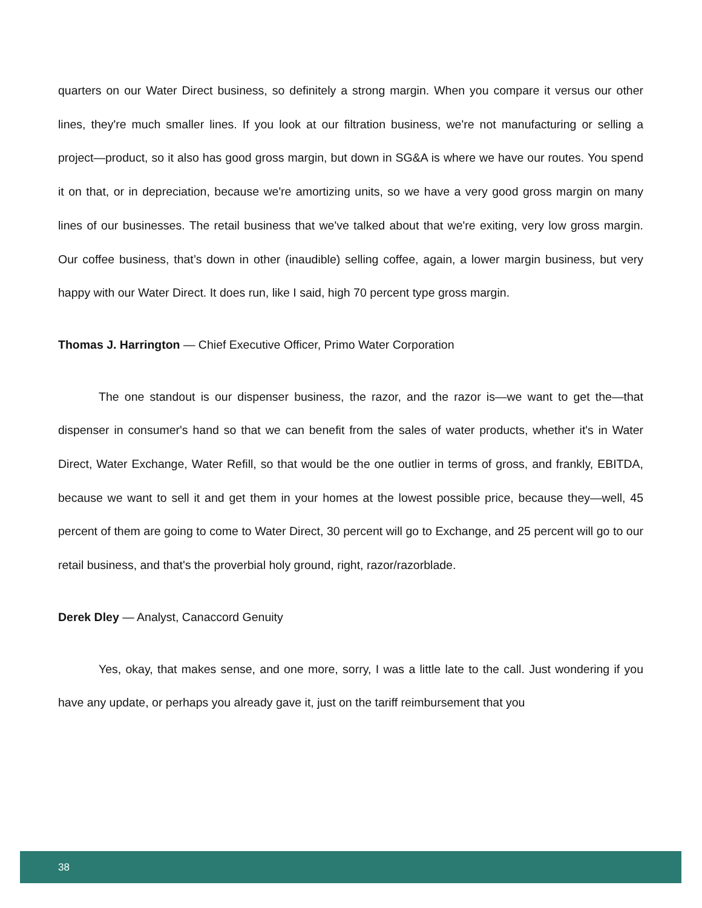quarters on our Water Direct business, so definitely a strong margin. When you compare it versus our other lines, they're much smaller lines. If you look at our filtration business, we're not manufacturing or selling a project—product, so it also has good gross margin, but down in SG&A is where we have our routes. You spend it on that, or in depreciation, because we're amortizing units, so we have a very good gross margin on many lines of our businesses. The retail business that we've talked about that we're exiting, very low gross margin. Our coffee business, that’s down in other (inaudible) selling coffee, again, a lower margin business, but very happy with our Water Direct. It does run, like I said, high 70 percent type gross margin.
Thomas J. Harrington — Chief Executive Officer, Primo Water Corporation
The one standout is our dispenser business, the razor, and the razor is—we want to get the—that dispenser in consumer's hand so that we can benefit from the sales of water products, whether it's in Water Direct, Water Exchange, Water Refill, so that would be the one outlier in terms of gross, and frankly, EBITDA, because we want to sell it and get them in your homes at the lowest possible price, because they—well, 45 percent of them are going to come to Water Direct, 30 percent will go to Exchange, and 25 percent will go to our retail business, and that's the proverbial holy ground, right, razor/razorblade.
Derek Dley — Analyst, Canaccord Genuity
Yes, okay, that makes sense, and one more, sorry, I was a little late to the call. Just wondering if you have any update, or perhaps you already gave it, just on the tariff reimbursement that you
38